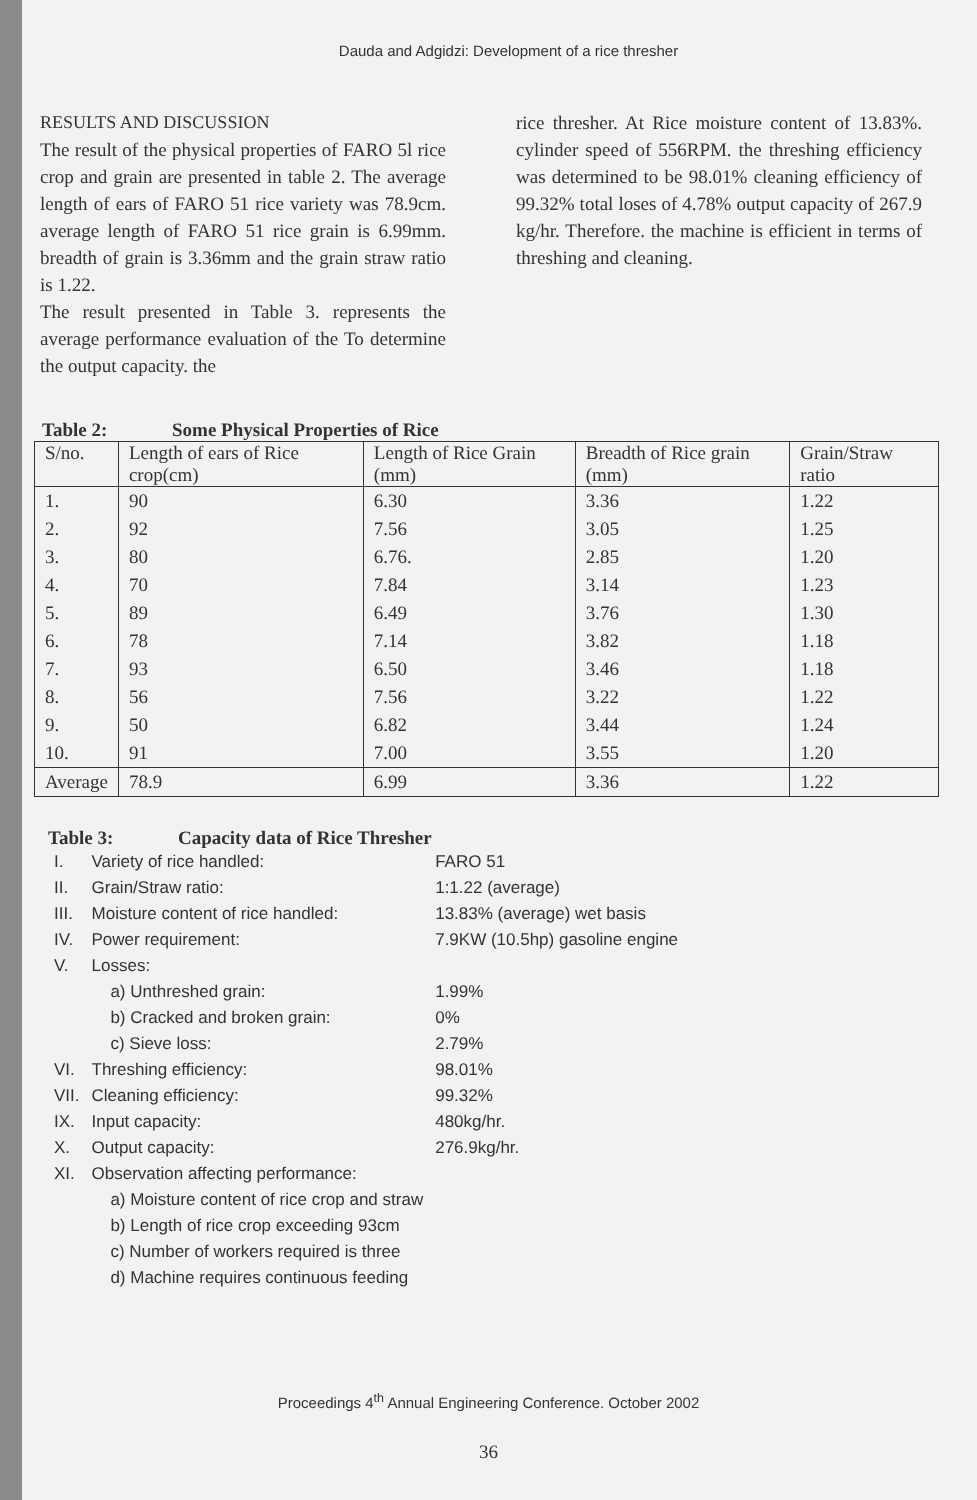Dauda and Adgidzi: Development of a rice thresher
RESULTS AND DISCUSSION
The result of the physical properties of FARO 5l rice crop and grain are presented in table 2. The average length of ears of FARO 51 rice variety was 78.9cm. average length of FARO 51 rice grain is 6.99mm. breadth of grain is 3.36mm and the grain straw ratio is 1.22.
The result presented in Table 3. represents the average performance evaluation of the To determine the output capacity. the
rice thresher. At Rice moisture content of 13.83%. cylinder speed of 556RPM. the threshing efficiency was determined to be 98.01% cleaning efficiency of 99.32% total loses of 4.78% output capacity of 267.9 kg/hr. Therefore. the machine is efficient in terms of threshing and cleaning.
Table 2: Some Physical Properties of Rice
| S/no. | Length of ears of Rice crop(cm) | Length of Rice Grain (mm) | Breadth of Rice grain (mm) | Grain/Straw ratio |
| --- | --- | --- | --- | --- |
| 1. | 90 | 6.30 | 3.36 | 1.22 |
| 2. | 92 | 7.56 | 3.05 | 1.25 |
| 3. | 80 | 6.76. | 2.85 | 1.20 |
| 4. | 70 | 7.84 | 3.14 | 1.23 |
| 5. | 89 | 6.49 | 3.76 | 1.30 |
| 6. | 78 | 7.14 | 3.82 | 1.18 |
| 7. | 93 | 6.50 | 3.46 | 1.18 |
| 8. | 56 | 7.56 | 3.22 | 1.22 |
| 9. | 50 | 6.82 | 3.44 | 1.24 |
| 10. | 91 | 7.00 | 3.55 | 1.20 |
| Average | 78.9 | 6.99 | 3.36 | 1.22 |
Table 3: Capacity data of Rice Thresher
| I. | Variety of rice handled: | FARO 51 |
| II. | Grain/Straw ratio: | 1:1.22 (average) |
| III. | Moisture content of rice handled: | 13.83% (average) wet basis |
| IV. | Power requirement: | 7.9KW (10.5hp) gasoline engine |
| V. | Losses: | |
| | a) Unthreshed grain: | 1.99% |
| | b) Cracked and broken grain: | 0% |
| | c) Sieve loss: | 2.79% |
| VI. | Threshing efficiency: | 98.01% |
| VII. | Cleaning efficiency: | 99.32% |
| IX. | Input capacity: | 480kg/hr. |
| X. | Output capacity: | 276.9kg/hr. |
| XI. | Observation affecting performance: | |
| | a) Moisture content of rice crop and straw | |
| | b) Length of rice crop exceeding 93cm | |
| | c) Number of workers required is three | |
| | d) Machine requires continuous feeding | |
Proceedings 4<sup>th</sup> Annual Engineering Conference. October 2002
36